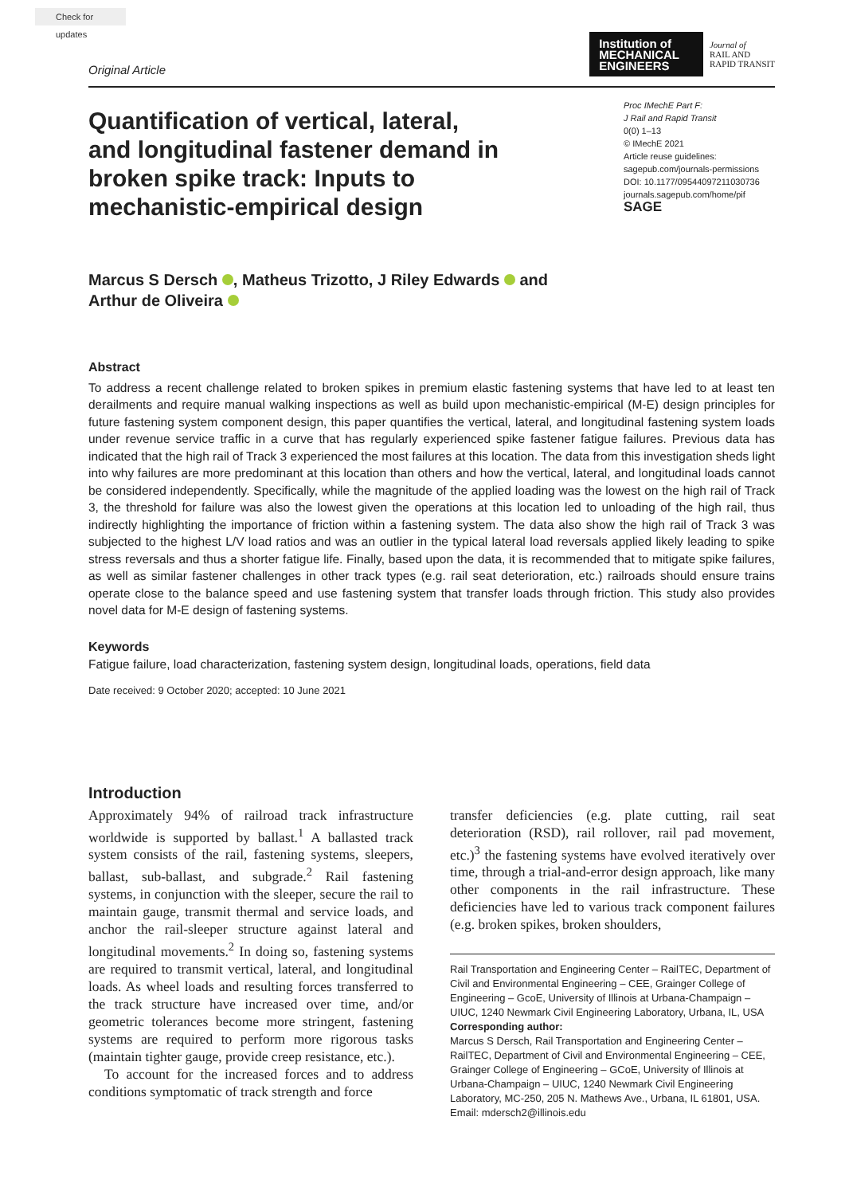Check for updates
Original Article
Institution of
MECHANICAL
ENGINEERS
Journal of
RAIL AND
RAPID TRANSIT
Quantification of vertical, lateral, and longitudinal fastener demand in broken spike track: Inputs to mechanistic-empirical design
Proc IMechE Part F:
J Rail and Rapid Transit
0(0) 1–13
© IMechE 2021
Article reuse guidelines:
sagepub.com/journals-permissions
DOI: 10.1177/09544097211030736
journals.sagepub.com/home/pif
SAGE
Marcus S Dersch , Matheus Trizotto, J Riley Edwards and
Arthur de Oliveira
Abstract
To address a recent challenge related to broken spikes in premium elastic fastening systems that have led to at least ten derailments and require manual walking inspections as well as build upon mechanistic-empirical (M-E) design principles for future fastening system component design, this paper quantifies the vertical, lateral, and longitudinal fastening system loads under revenue service traffic in a curve that has regularly experienced spike fastener fatigue failures. Previous data has indicated that the high rail of Track 3 experienced the most failures at this location. The data from this investigation sheds light into why failures are more predominant at this location than others and how the vertical, lateral, and longitudinal loads cannot be considered independently. Specifically, while the magnitude of the applied loading was the lowest on the high rail of Track 3, the threshold for failure was also the lowest given the operations at this location led to unloading of the high rail, thus indirectly highlighting the importance of friction within a fastening system. The data also show the high rail of Track 3 was subjected to the highest L/V load ratios and was an outlier in the typical lateral load reversals applied likely leading to spike stress reversals and thus a shorter fatigue life. Finally, based upon the data, it is recommended that to mitigate spike failures, as well as similar fastener challenges in other track types (e.g. rail seat deterioration, etc.) railroads should ensure trains operate close to the balance speed and use fastening system that transfer loads through friction. This study also provides novel data for M-E design of fastening systems.
Keywords
Fatigue failure, load characterization, fastening system design, longitudinal loads, operations, field data
Date received: 9 October 2020; accepted: 10 June 2021
Introduction
Approximately 94% of railroad track infrastructure worldwide is supported by ballast.<sup>1</sup> A ballasted track system consists of the rail, fastening systems, sleepers, ballast, sub-ballast, and subgrade.<sup>2</sup> Rail fastening systems, in conjunction with the sleeper, secure the rail to maintain gauge, transmit thermal and service loads, and anchor the rail-sleeper structure against lateral and longitudinal movements.<sup>2</sup> In doing so, fastening systems are required to transmit vertical, lateral, and longitudinal loads. As wheel loads and resulting forces transferred to the track structure have increased over time, and/or geometric tolerances become more stringent, fastening systems are required to perform more rigorous tasks (maintain tighter gauge, provide creep resistance, etc.).
To account for the increased forces and to address conditions symptomatic of track strength and force
transfer deficiencies (e.g. plate cutting, rail seat deterioration (RSD), rail rollover, rail pad movement, etc.)<sup>3</sup> the fastening systems have evolved iteratively over time, through a trial-and-error design approach, like many other components in the rail infrastructure. These deficiencies have led to various track component failures (e.g. broken spikes, broken shoulders,
Rail Transportation and Engineering Center – RailTEC, Department of Civil and Environmental Engineering – CEE, Grainger College of Engineering – GcoE, University of Illinois at Urbana-Champaign – UIUC, 1240 Newmark Civil Engineering Laboratory, Urbana, IL, USA
Corresponding author:
Marcus S Dersch, Rail Transportation and Engineering Center – RailTEC, Department of Civil and Environmental Engineering – CEE, Grainger College of Engineering – GCoE, University of Illinois at Urbana-Champaign – UIUC, 1240 Newmark Civil Engineering Laboratory, MC-250, 205 N. Mathews Ave., Urbana, IL 61801, USA.
Email: mdersch2@illinois.edu